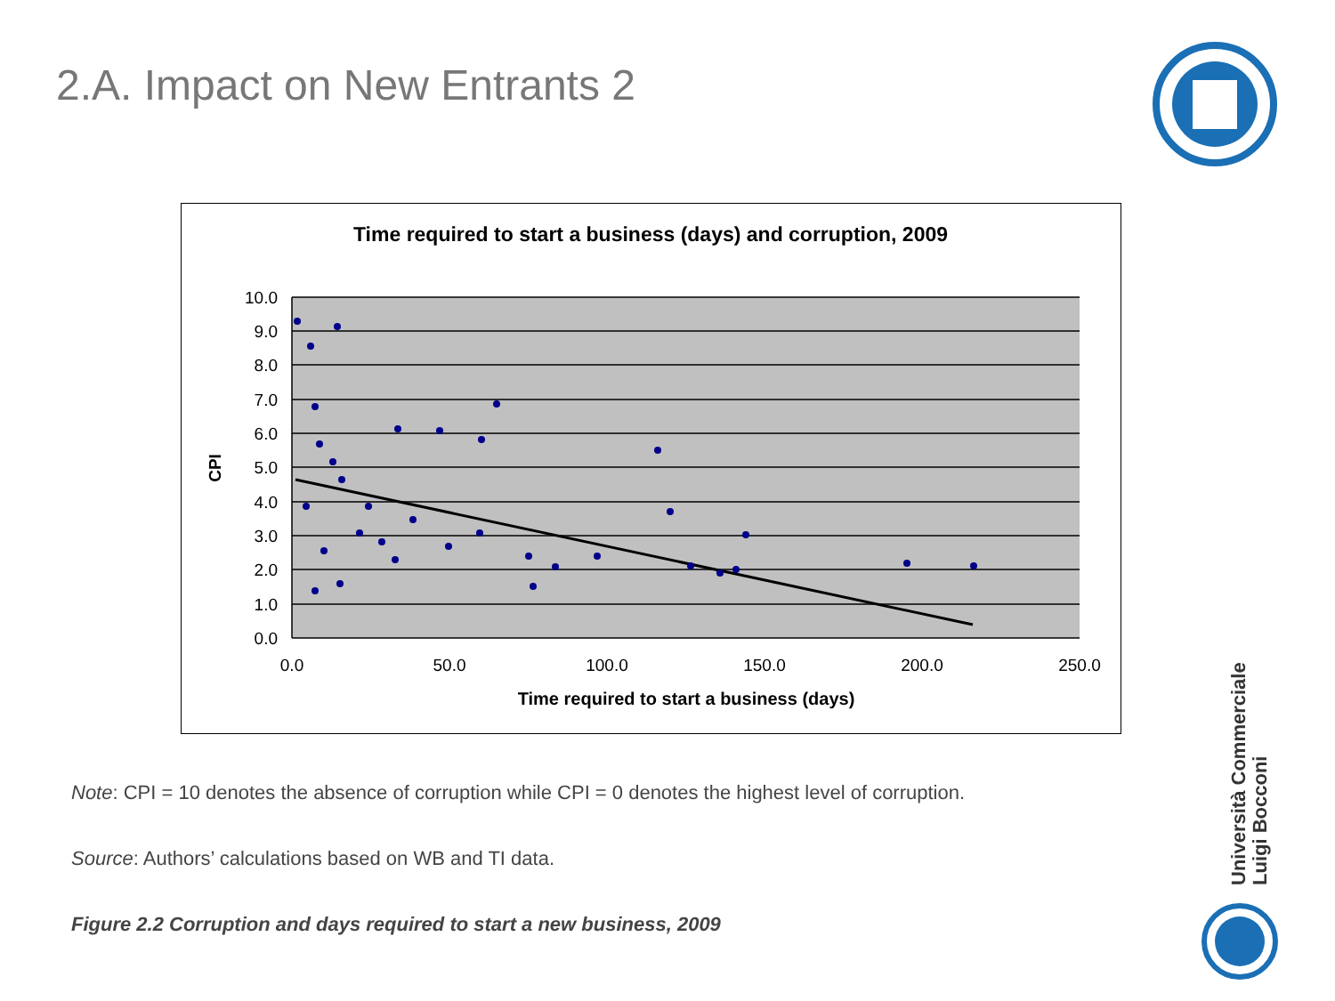2.A. Impact on New Entrants 2
Time required to start a business (days) and corruption, 2009
10.0
9.0
8.0
7.0
6.0
5.0
4.0
3.0
2.0
1.0
0.0
0.0
50.0
100.0
150.0
200.0
250.0
Time required to start a business (days)
CPI
Note: CPI = 10 denotes the absence of corruption while CPI = 0 denotes the highest level of corruption.
Source: Authors’ calculations based on WB and TI data.
Figure 2.2 Corruption and days required to start a new business, 2009
Università Commerciale
Luigi Bocconi